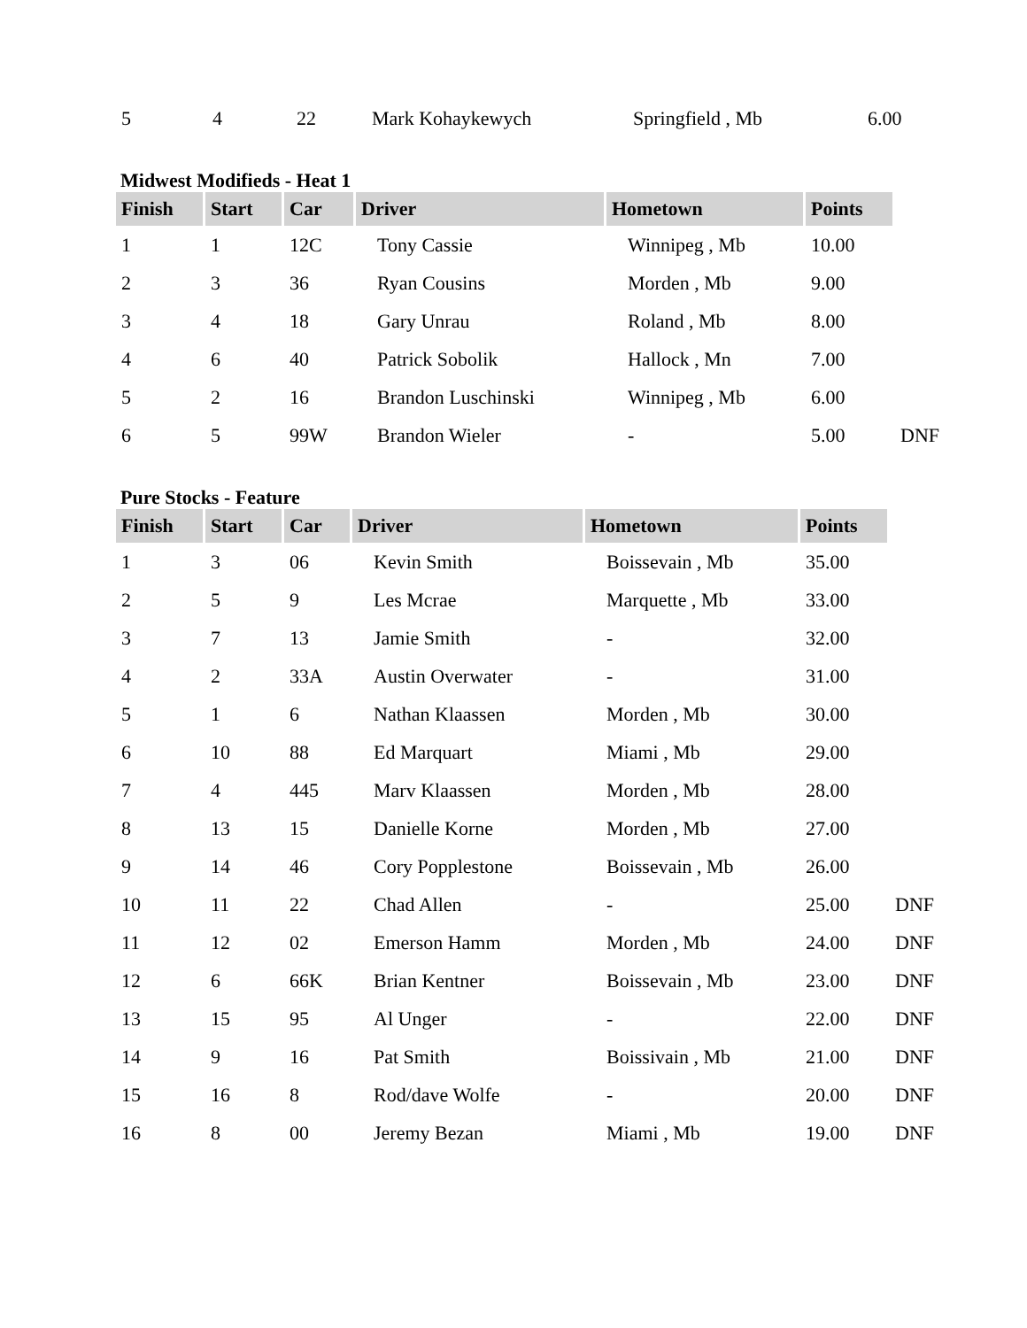| 5 | 4 | 22 | Mark Kohaykewych | Springfield , Mb | 6.00 |
Midwest Modifieds - Heat 1
| Finish | Start | Car | Driver | Hometown | Points | |
| --- | --- | --- | --- | --- | --- | --- |
| 1 | 1 | 12C | Tony Cassie | Winnipeg , Mb | 10.00 | |
| 2 | 3 | 36 | Ryan Cousins | Morden , Mb | 9.00 | |
| 3 | 4 | 18 | Gary Unrau | Roland , Mb | 8.00 | |
| 4 | 6 | 40 | Patrick Sobolik | Hallock , Mn | 7.00 | |
| 5 | 2 | 16 | Brandon Luschinski | Winnipeg , Mb | 6.00 | |
| 6 | 5 | 99W | Brandon Wieler | - | 5.00 | DNF |
Pure Stocks - Feature
| Finish | Start | Car | Driver | Hometown | Points | |
| --- | --- | --- | --- | --- | --- | --- |
| 1 | 3 | 06 | Kevin Smith | Boissevain , Mb | 35.00 | |
| 2 | 5 | 9 | Les Mcrae | Marquette , Mb | 33.00 | |
| 3 | 7 | 13 | Jamie Smith | - | 32.00 | |
| 4 | 2 | 33A | Austin Overwater | - | 31.00 | |
| 5 | 1 | 6 | Nathan Klaassen | Morden , Mb | 30.00 | |
| 6 | 10 | 88 | Ed Marquart | Miami , Mb | 29.00 | |
| 7 | 4 | 445 | Marv Klaassen | Morden , Mb | 28.00 | |
| 8 | 13 | 15 | Danielle Korne | Morden , Mb | 27.00 | |
| 9 | 14 | 46 | Cory Popplestone | Boissevain , Mb | 26.00 | |
| 10 | 11 | 22 | Chad Allen | - | 25.00 | DNF |
| 11 | 12 | 02 | Emerson Hamm | Morden , Mb | 24.00 | DNF |
| 12 | 6 | 66K | Brian Kentner | Boissevain , Mb | 23.00 | DNF |
| 13 | 15 | 95 | Al Unger | - | 22.00 | DNF |
| 14 | 9 | 16 | Pat Smith | Boissivain , Mb | 21.00 | DNF |
| 15 | 16 | 8 | Rod/dave Wolfe | - | 20.00 | DNF |
| 16 | 8 | 00 | Jeremy Bezan | Miami , Mb | 19.00 | DNF |